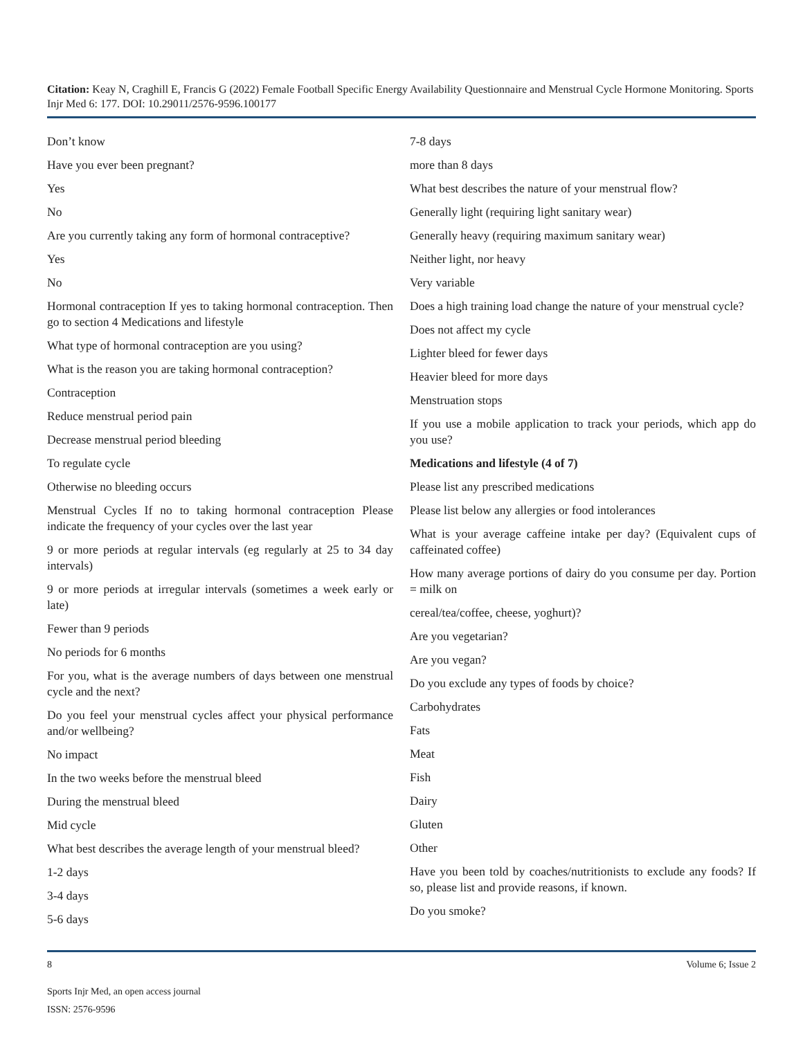Citation: Keay N, Craghill E, Francis G (2022) Female Football Specific Energy Availability Questionnaire and Menstrual Cycle Hormone Monitoring. Sports Injr Med 6: 177. DOI: 10.29011/2576-9596.100177
Don’t know
Have you ever been pregnant?
Yes
No
Are you currently taking any form of hormonal contraceptive?
Yes
No
Hormonal contraception If yes to taking hormonal contraception. Then go to section 4 Medications and lifestyle
What type of hormonal contraception are you using?
What is the reason you are taking hormonal contraception?
Contraception
Reduce menstrual period pain
Decrease menstrual period bleeding
To regulate cycle
Otherwise no bleeding occurs
Menstrual Cycles If no to taking hormonal contraception Please indicate the frequency of your cycles over the last year
9 or more periods at regular intervals (eg regularly at 25 to 34 day intervals)
9 or more periods at irregular intervals (sometimes a week early or late)
Fewer than 9 periods
No periods for 6 months
For you, what is the average numbers of days between one menstrual cycle and the next?
Do you feel your menstrual cycles affect your physical performance and/or wellbeing?
No impact
In the two weeks before the menstrual bleed
During the menstrual bleed
Mid cycle
What best describes the average length of your menstrual bleed?
1-2 days
3-4 days
5-6 days
7-8 days
more than 8 days
What best describes the nature of your menstrual flow?
Generally light (requiring light sanitary wear)
Generally heavy (requiring maximum sanitary wear)
Neither light, nor heavy
Very variable
Does a high training load change the nature of your menstrual cycle?
Does not affect my cycle
Lighter bleed for fewer days
Heavier bleed for more days
Menstruation stops
If you use a mobile application to track your periods, which app do you use?
Medications and lifestyle (4 of 7)
Please list any prescribed medications
Please list below any allergies or food intolerances
What is your average caffeine intake per day? (Equivalent cups of caffeinated coffee)
How many average portions of dairy do you consume per day. Portion = milk on
cereal/tea/coffee, cheese, yoghurt)?
Are you vegetarian?
Are you vegan?
Do you exclude any types of foods by choice?
Carbohydrates
Fats
Meat
Fish
Dairy
Gluten
Other
Have you been told by coaches/nutritionists to exclude any foods? If so, please list and provide reasons, if known.
Do you smoke?
8 Volume 6; Issue 2
Sports Injr Med, an open access journal
ISSN: 2576-9596